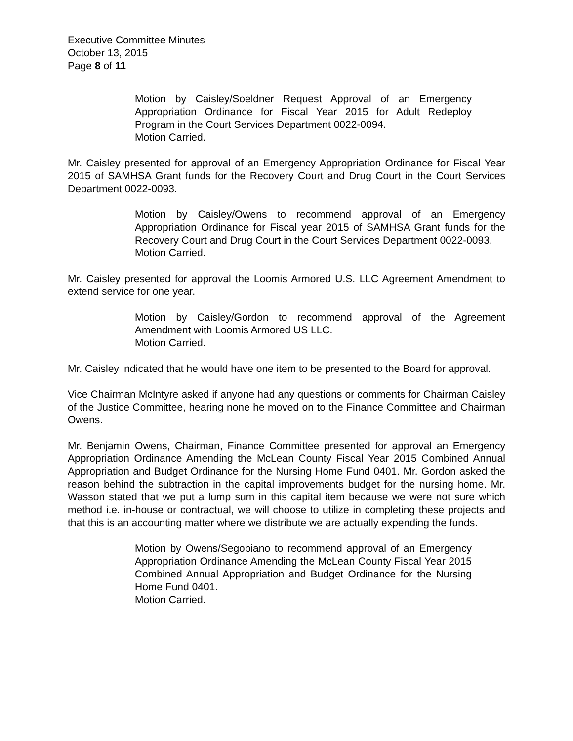Executive Committee Minutes
October 13, 2015
Page 8 of 11
Motion by Caisley/Soeldner Request Approval of an Emergency Appropriation Ordinance for Fiscal Year 2015 for Adult Redeploy Program in the Court Services Department 0022-0094.
Motion Carried.
Mr. Caisley presented for approval of an Emergency Appropriation Ordinance for Fiscal Year 2015 of SAMHSA Grant funds for the Recovery Court and Drug Court in the Court Services Department 0022-0093.
Motion by Caisley/Owens to recommend approval of an Emergency Appropriation Ordinance for Fiscal year 2015 of SAMHSA Grant funds for the Recovery Court and Drug Court in the Court Services Department 0022-0093.
Motion Carried.
Mr. Caisley presented for approval the Loomis Armored U.S. LLC Agreement Amendment to extend service for one year.
Motion by Caisley/Gordon to recommend approval of the Agreement Amendment with Loomis Armored US LLC.
Motion Carried.
Mr. Caisley indicated that he would have one item to be presented to the Board for approval.
Vice Chairman McIntyre asked if anyone had any questions or comments for Chairman Caisley of the Justice Committee, hearing none he moved on to the Finance Committee and Chairman Owens.
Mr. Benjamin Owens, Chairman, Finance Committee presented for approval an Emergency Appropriation Ordinance Amending the McLean County Fiscal Year 2015 Combined Annual Appropriation and Budget Ordinance for the Nursing Home Fund 0401. Mr. Gordon asked the reason behind the subtraction in the capital improvements budget for the nursing home. Mr. Wasson stated that we put a lump sum in this capital item because we were not sure which method i.e. in-house or contractual, we will choose to utilize in completing these projects and that this is an accounting matter where we distribute we are actually expending the funds.
Motion by Owens/Segobiano to recommend approval of an Emergency Appropriation Ordinance Amending the McLean County Fiscal Year 2015 Combined Annual Appropriation and Budget Ordinance for the Nursing Home Fund 0401.
Motion Carried.